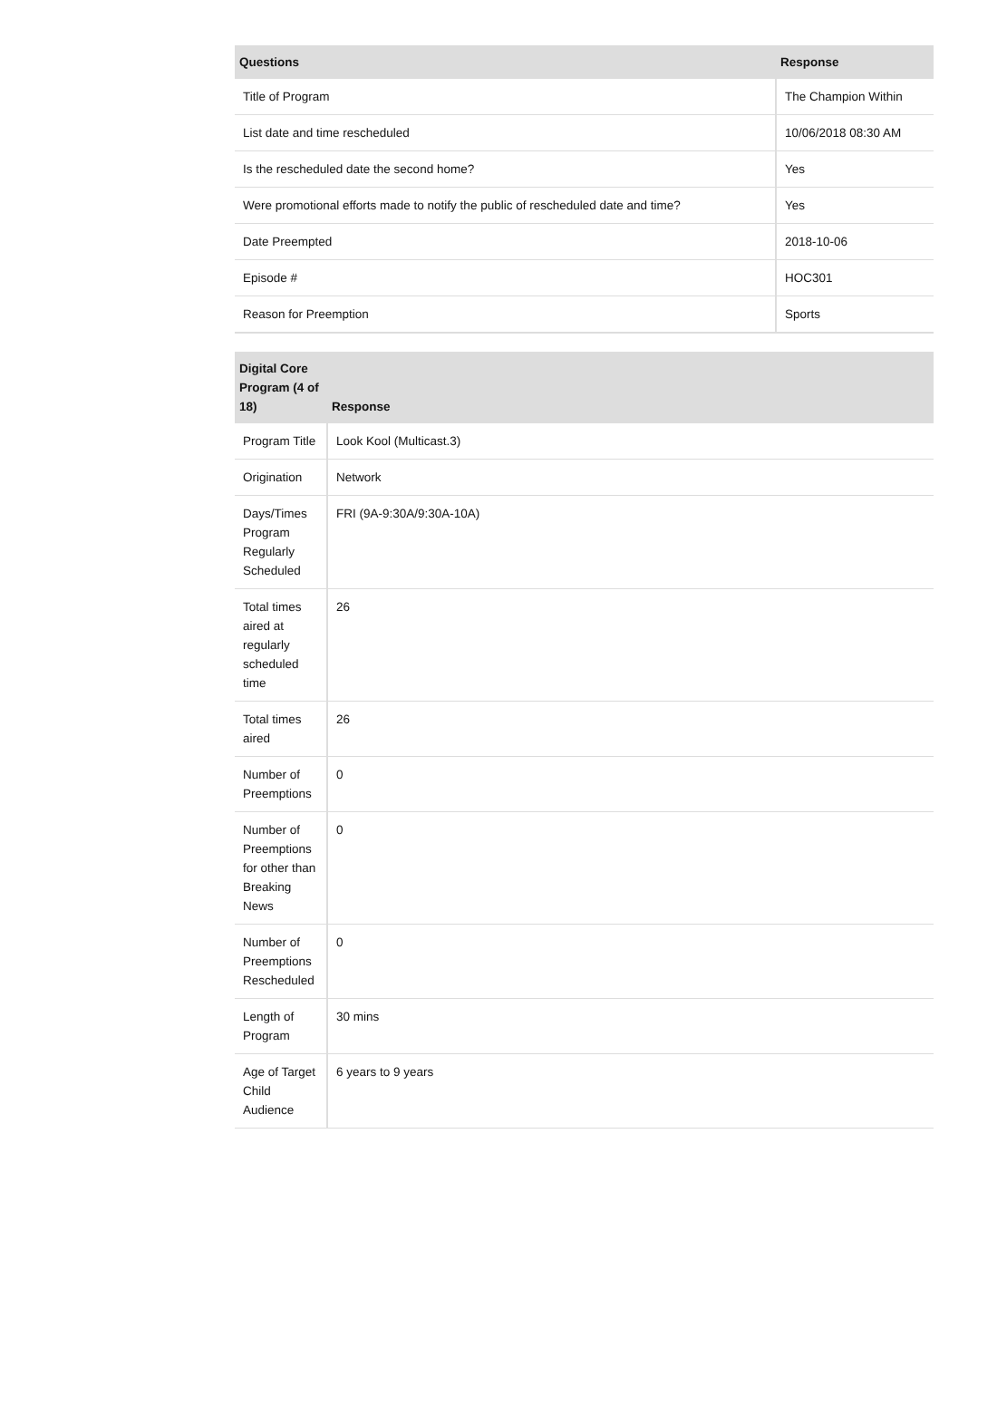| Questions | Response |
| --- | --- |
| Title of Program | The Champion Within |
| List date and time rescheduled | 10/06/2018 08:30 AM |
| Is the rescheduled date the second home? | Yes |
| Were promotional efforts made to notify the public of rescheduled date and time? | Yes |
| Date Preempted | 2018-10-06 |
| Episode # | HOC301 |
| Reason for Preemption | Sports |
| Digital Core Program (4 of 18) | Response |
| --- | --- |
| Program Title | Look Kool (Multicast.3) |
| Origination | Network |
| Days/Times Program Regularly Scheduled | FRI (9A-9:30A/9:30A-10A) |
| Total times aired at regularly scheduled time | 26 |
| Total times aired | 26 |
| Number of Preemptions | 0 |
| Number of Preemptions for other than Breaking News | 0 |
| Number of Preemptions Rescheduled | 0 |
| Length of Program | 30 mins |
| Age of Target Child Audience | 6 years to 9 years |